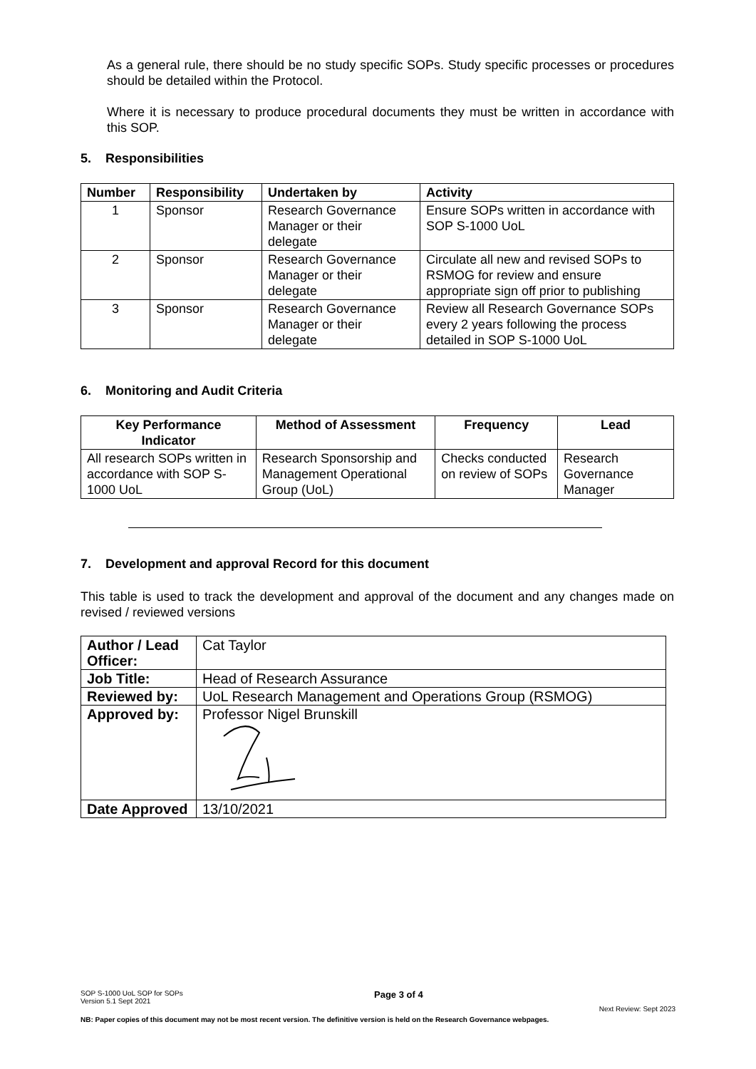As a general rule, there should be no study specific SOPs. Study specific processes or procedures should be detailed within the Protocol.
Where it is necessary to produce procedural documents they must be written in accordance with this SOP.
5. Responsibilities
| Number | Responsibility | Undertaken by | Activity |
| --- | --- | --- | --- |
| 1 | Sponsor | Research Governance Manager or their delegate | Ensure SOPs written in accordance with SOP S-1000 UoL |
| 2 | Sponsor | Research Governance Manager or their delegate | Circulate all new and revised SOPs to RSMOG for review and ensure appropriate sign off prior to publishing |
| 3 | Sponsor | Research Governance Manager or their delegate | Review all Research Governance SOPs every 2 years following the process detailed in SOP S-1000 UoL |
6. Monitoring and Audit Criteria
| Key Performance Indicator | Method of Assessment | Frequency | Lead |
| --- | --- | --- | --- |
| All research SOPs written in accordance with SOP S-1000 UoL | Research Sponsorship and Management Operational Group (UoL) | Checks conducted on review of SOPs | Research Governance Manager |
7. Development and approval Record for this document
This table is used to track the development and approval of the document and any changes made on revised / reviewed versions
| Author / Lead Officer: | Cat Taylor |
| Job Title: | Head of Research Assurance |
| Reviewed by: | UoL Research Management and Operations Group (RSMOG) |
| Approved by: | Professor Nigel Brunskill |
| Date Approved | 13/10/2021 |
SOP S-1000 UoL SOP for SOPs
Version 5.1 Sept 2021
Page 3 of 4
Next Review: Sept 2023
NB: Paper copies of this document may not be most recent version. The definitive version is held on the Research Governance webpages.